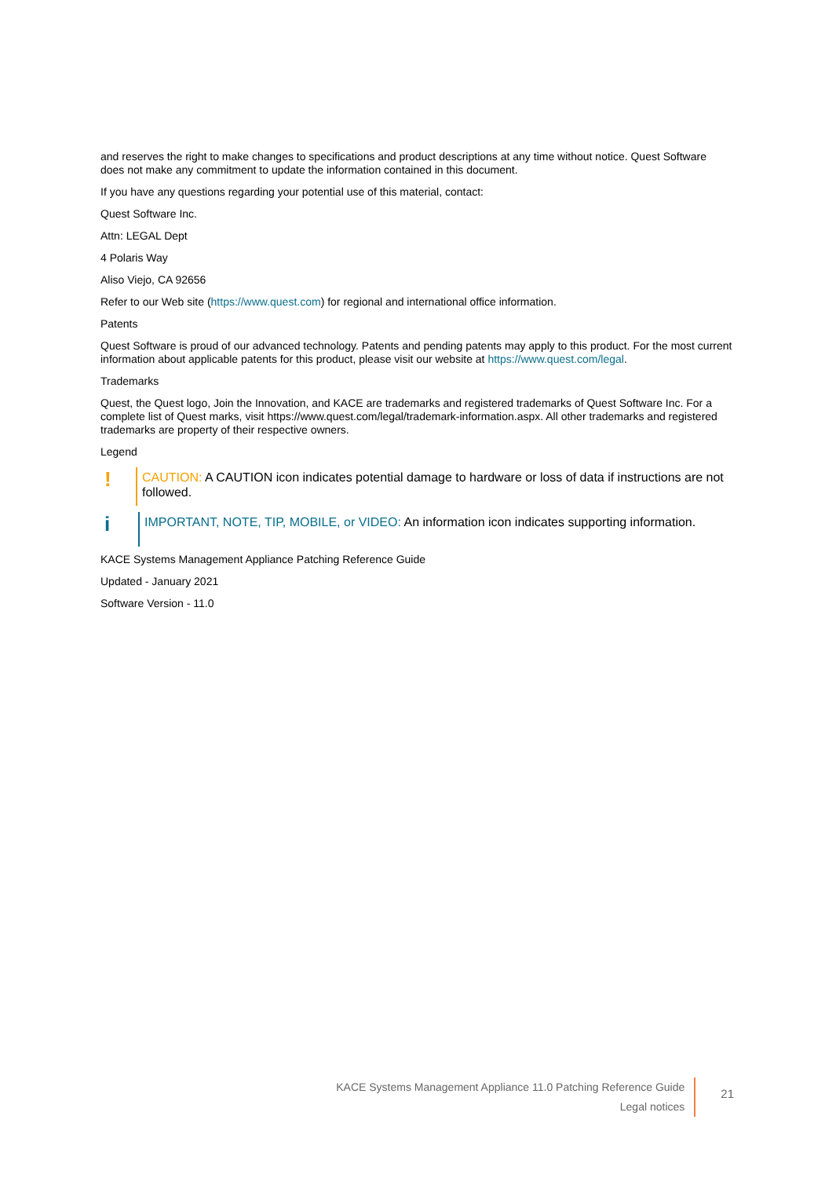and reserves the right to make changes to specifications and product descriptions at any time without notice. Quest Software does not make any commitment to update the information contained in this document.
If you have any questions regarding your potential use of this material, contact:
Quest Software Inc.
Attn: LEGAL Dept
4 Polaris Way
Aliso Viejo, CA 92656
Refer to our Web site (https://www.quest.com) for regional and international office information.
Patents
Quest Software is proud of our advanced technology. Patents and pending patents may apply to this product. For the most current information about applicable patents for this product, please visit our website at https://www.quest.com/legal.
Trademarks
Quest, the Quest logo, Join the Innovation, and KACE are trademarks and registered trademarks of Quest Software Inc. For a complete list of Quest marks, visit https://www.quest.com/legal/trademark-information.aspx. All other trademarks and registered trademarks are property of their respective owners.
Legend
!
CAUTION: A CAUTION icon indicates potential damage to hardware or loss of data if instructions are not followed.
i
IMPORTANT, NOTE, TIP, MOBILE, or VIDEO: An information icon indicates supporting information.
KACE Systems Management Appliance Patching Reference Guide
Updated - January 2021
Software Version - 11.0
KACE Systems Management Appliance 11.0 Patching Reference Guide
Legal notices
21